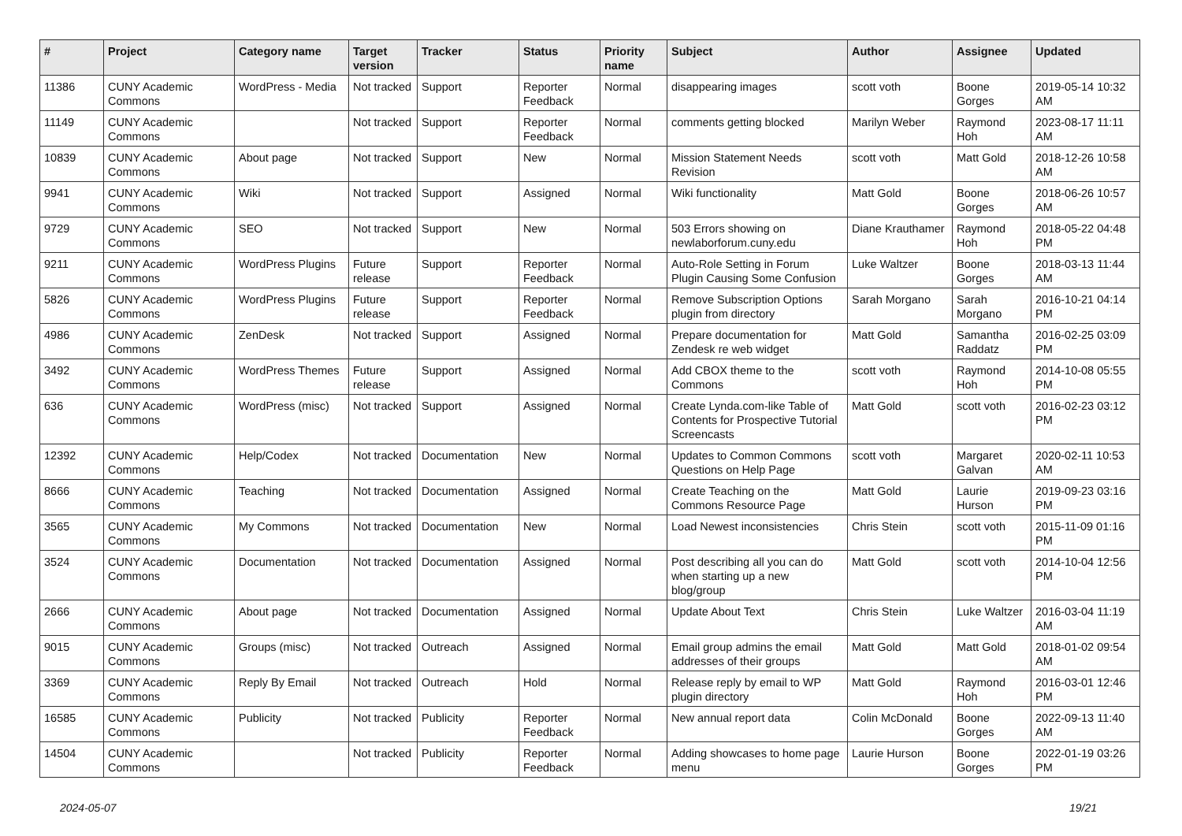| # | Project | Category name | Target version | Tracker | Status | Priority name | Subject | Author | Assignee | Updated |
| --- | --- | --- | --- | --- | --- | --- | --- | --- | --- | --- |
| 11386 | CUNY Academic Commons | WordPress - Media | Not tracked | Support | Reporter Feedback | Normal | disappearing images | scott voth | Boone Gorges | 2019-05-14 10:32 AM |
| 11149 | CUNY Academic Commons | | Not tracked | Support | Reporter Feedback | Normal | comments getting blocked | Marilyn Weber | Raymond Hoh | 2023-08-17 11:11 AM |
| 10839 | CUNY Academic Commons | About page | Not tracked | Support | New | Normal | Mission Statement Needs Revision | scott voth | Matt Gold | 2018-12-26 10:58 AM |
| 9941 | CUNY Academic Commons | Wiki | Not tracked | Support | Assigned | Normal | Wiki functionality | Matt Gold | Boone Gorges | 2018-06-26 10:57 AM |
| 9729 | CUNY Academic Commons | SEO | Not tracked | Support | New | Normal | 503 Errors showing on newlaborforum.cuny.edu | Diane Krauthamer | Raymond Hoh | 2018-05-22 04:48 PM |
| 9211 | CUNY Academic Commons | WordPress Plugins | Future release | Support | Reporter Feedback | Normal | Auto-Role Setting in Forum Plugin Causing Some Confusion | Luke Waltzer | Boone Gorges | 2018-03-13 11:44 AM |
| 5826 | CUNY Academic Commons | WordPress Plugins | Future release | Support | Reporter Feedback | Normal | Remove Subscription Options plugin from directory | Sarah Morgano | Sarah Morgano | 2016-10-21 04:14 PM |
| 4986 | CUNY Academic Commons | ZenDesk | Not tracked | Support | Assigned | Normal | Prepare documentation for Zendesk re web widget | Matt Gold | Samantha Raddatz | 2016-02-25 03:09 PM |
| 3492 | CUNY Academic Commons | WordPress Themes | Future release | Support | Assigned | Normal | Add CBOX theme to the Commons | scott voth | Raymond Hoh | 2014-10-08 05:55 PM |
| 636 | CUNY Academic Commons | WordPress (misc) | Not tracked | Support | Assigned | Normal | Create Lynda.com-like Table of Contents for Prospective Tutorial Screencasts | Matt Gold | scott voth | 2016-02-23 03:12 PM |
| 12392 | CUNY Academic Commons | Help/Codex | Not tracked | Documentation | New | Normal | Updates to Common Commons Questions on Help Page | scott voth | Margaret Galvan | 2020-02-11 10:53 AM |
| 8666 | CUNY Academic Commons | Teaching | Not tracked | Documentation | Assigned | Normal | Create Teaching on the Commons Resource Page | Matt Gold | Laurie Hurson | 2019-09-23 03:16 PM |
| 3565 | CUNY Academic Commons | My Commons | Not tracked | Documentation | New | Normal | Load Newest inconsistencies | Chris Stein | scott voth | 2015-11-09 01:16 PM |
| 3524 | CUNY Academic Commons | Documentation | Not tracked | Documentation | Assigned | Normal | Post describing all you can do when starting up a new blog/group | Matt Gold | scott voth | 2014-10-04 12:56 PM |
| 2666 | CUNY Academic Commons | About page | Not tracked | Documentation | Assigned | Normal | Update About Text | Chris Stein | Luke Waltzer | 2016-03-04 11:19 AM |
| 9015 | CUNY Academic Commons | Groups (misc) | Not tracked | Outreach | Assigned | Normal | Email group admins the email addresses of their groups | Matt Gold | Matt Gold | 2018-01-02 09:54 AM |
| 3369 | CUNY Academic Commons | Reply By Email | Not tracked | Outreach | Hold | Normal | Release reply by email to WP plugin directory | Matt Gold | Raymond Hoh | 2016-03-01 12:46 PM |
| 16585 | CUNY Academic Commons | Publicity | Not tracked | Publicity | Reporter Feedback | Normal | New annual report data | Colin McDonald | Boone Gorges | 2022-09-13 11:40 AM |
| 14504 | CUNY Academic Commons | | Not tracked | Publicity | Reporter Feedback | Normal | Adding showcases to home page menu | Laurie Hurson | Boone Gorges | 2022-01-19 03:26 PM |
2024-05-07 19/21